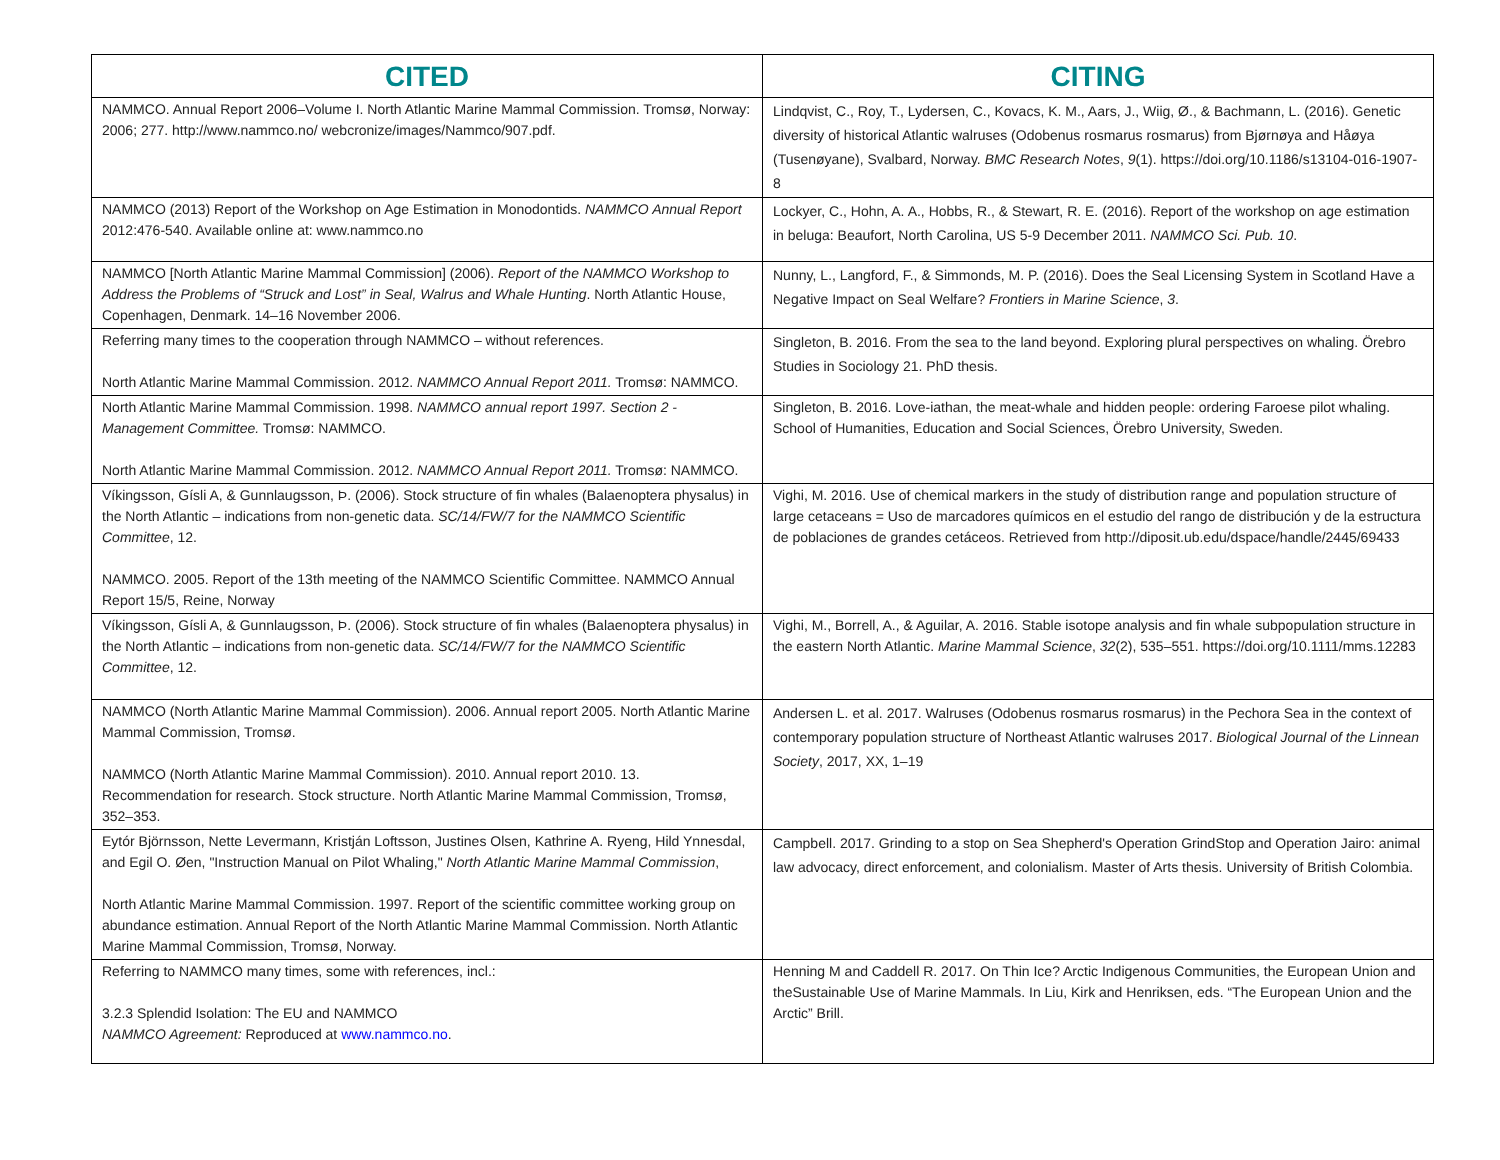| CITED | CITING |
| --- | --- |
| NAMMCO. Annual Report 2006–Volume I. North Atlantic Marine Mammal Commission. Tromsø, Norway: 2006; 277. http://www.nammco.no/ webcronize/images/Nammco/907.pdf. | Lindqvist, C., Roy, T., Lydersen, C., Kovacs, K. M., Aars, J., Wiig, Ø., & Bachmann, L. (2016). Genetic diversity of historical Atlantic walruses (Odobenus rosmarus rosmarus) from Bjørnøya and Håøya (Tusenøyane), Svalbard, Norway. BMC Research Notes , 9 (1). https://doi.org/10.1186/s13104-016-1907-8 |
| NAMMCO (2013) Report of the Workshop on Age Estimation in Monodontids. NAMMCO Annual Report 2012:476-540. Available online at: www.nammco.no | Lockyer, C., Hohn, A. A., Hobbs, R., & Stewart, R. E. (2016). Report of the workshop on age estimation in beluga: Beaufort, North Carolina, US 5-9 December 2011. NAMMCO Sci. Pub. 10 . |
| NAMMCO [North Atlantic Marine Mammal Commission] (2006). Report of the NAMMCO Workshop to Address the Problems of “Struck and Lost” in Seal, Walrus and Whale Hunting . North Atlantic House, Copenhagen, Denmark. 14–16 November 2006. | Nunny, L., Langford, F., & Simmonds, M. P. (2016). Does the Seal Licensing System in Scotland Have a Negative Impact on Seal Welfare? Frontiers in Marine Science , 3 . |
| Referring many times to the cooperation through NAMMCO – without references. North Atlantic Marine Mammal Commission. 2012. NAMMCO Annual Report 2011. Tromsø: NAMMCO. | Singleton, B. 2016. From the sea to the land beyond. Exploring plural perspectives on whaling. Örebro Studies in Sociology 21. PhD thesis. |
| North Atlantic Marine Mammal Commission. 1998. NAMMCO annual report 1997. Section 2 - Management Committee. Tromsø: NAMMCO. North Atlantic Marine Mammal Commission. 2012. NAMMCO Annual Report 2011. Tromsø: NAMMCO. | Singleton, B. 2016. Love-iathan, the meat-whale and hidden people: ordering Faroese pilot whaling. School of Humanities, Education and Social Sciences, Örebro University, Sweden. |
| Víkingsson, Gísli A, & Gunnlaugsson, Þ. (2006). Stock structure of fin whales (Balaenoptera physalus) in the North Atlantic – indications from non-genetic data. SC/14/FW/7 for the NAMMCO Scientific Committee , 12. NAMMCO. 2005. Report of the 13th meeting of the NAMMCO Scientific Committee. NAMMCO Annual Report 15/5, Reine, Norway | Vighi, M. 2016. Use of chemical markers in the study of distribution range and population structure of large cetaceans = Uso de marcadores químicos en el estudio del rango de distribución y de la estructura de poblaciones de grandes cetáceos. Retrieved from http://diposit.ub.edu/dspace/handle/2445/69433 |
| Víkingsson, Gísli A, & Gunnlaugsson, Þ. (2006). Stock structure of fin whales (Balaenoptera physalus) in the North Atlantic – indications from non-genetic data. SC/14/FW/7 for the NAMMCO Scientific Committee , 12. | Vighi, M., Borrell, A., & Aguilar, A. 2016. Stable isotope analysis and fin whale subpopulation structure in the eastern North Atlantic. Marine Mammal Science , 32 (2), 535–551. https://doi.org/10.1111/mms.12283 |
| NAMMCO (North Atlantic Marine Mammal Commission). 2006. Annual report 2005. North Atlantic Marine Mammal Commission, Tromsø. NAMMCO (North Atlantic Marine Mammal Commission). 2010. Annual report 2010. 13. Recommendation for research. Stock structure. North Atlantic Marine Mammal Commission, Tromsø, 352–353. | Andersen L. et al. 2017. Walruses (Odobenus rosmarus rosmarus) in the Pechora Sea in the context of contemporary population structure of Northeast Atlantic walruses 2017. Biological Journal of the Linnean Society , 2017, XX, 1–19 |
| Eytór Björnsson, Nette Levermann, Kristján Loftsson, Justines Olsen, Kathrine A. Ryeng, Hild Ynnesdal, and Egil O. Øen, "Instruction Manual on Pilot Whaling," North Atlantic Marine Mammal Commission , North Atlantic Marine Mammal Commission. 1997. Report of the scientific committee working group on abundance estimation. Annual Report of the North Atlantic Marine Mammal Commission. North Atlantic Marine Mammal Commission, Tromsø, Norway. | Campbell. 2017. Grinding to a stop on Sea Shepherd's Operation GrindStop and Operation Jairo: animal law advocacy, direct enforcement, and colonialism. Master of Arts thesis. University of British Colombia. |
| Referring to NAMMCO many times, some with references, incl.: 3.2.3 Splendid Isolation: The EU and NAMMCO NAMMCO Agreement: Reproduced at www.nammco.no . | Henning M and Caddell R. 2017. On Thin Ice? Arctic Indigenous Communities, the European Union and theSustainable Use of Marine Mammals. In Liu, Kirk and Henriksen, eds. “The European Union and the Arctic” Brill. |